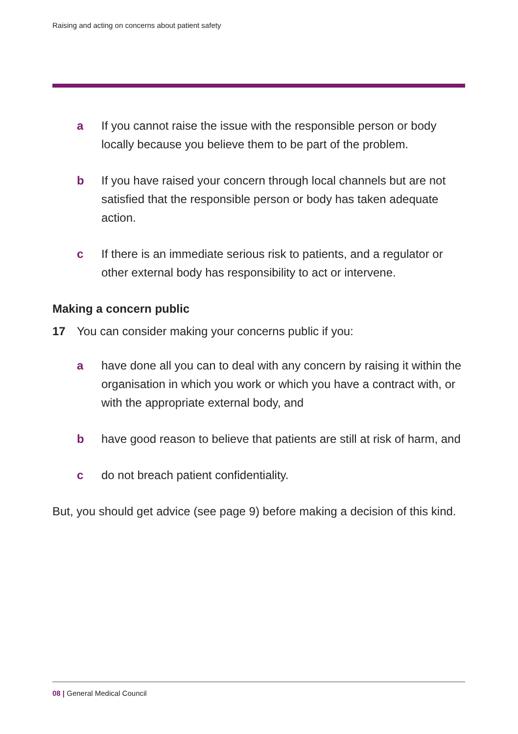Raising and acting on concerns about patient safety
a If you cannot raise the issue with the responsible person or body locally because you believe them to be part of the problem.
b If you have raised your concern through local channels but are not satisfied that the responsible person or body has taken adequate action.
c If there is an immediate serious risk to patients, and a regulator or other external body has responsibility to act or intervene.
Making a concern public
17 You can consider making your concerns public if you:
a have done all you can to deal with any concern by raising it within the organisation in which you work or which you have a contract with, or with the appropriate external body, and
b have good reason to believe that patients are still at risk of harm, and
c do not breach patient confidentiality.
But, you should get advice (see page 9) before making a decision of this kind.
08 | General Medical Council